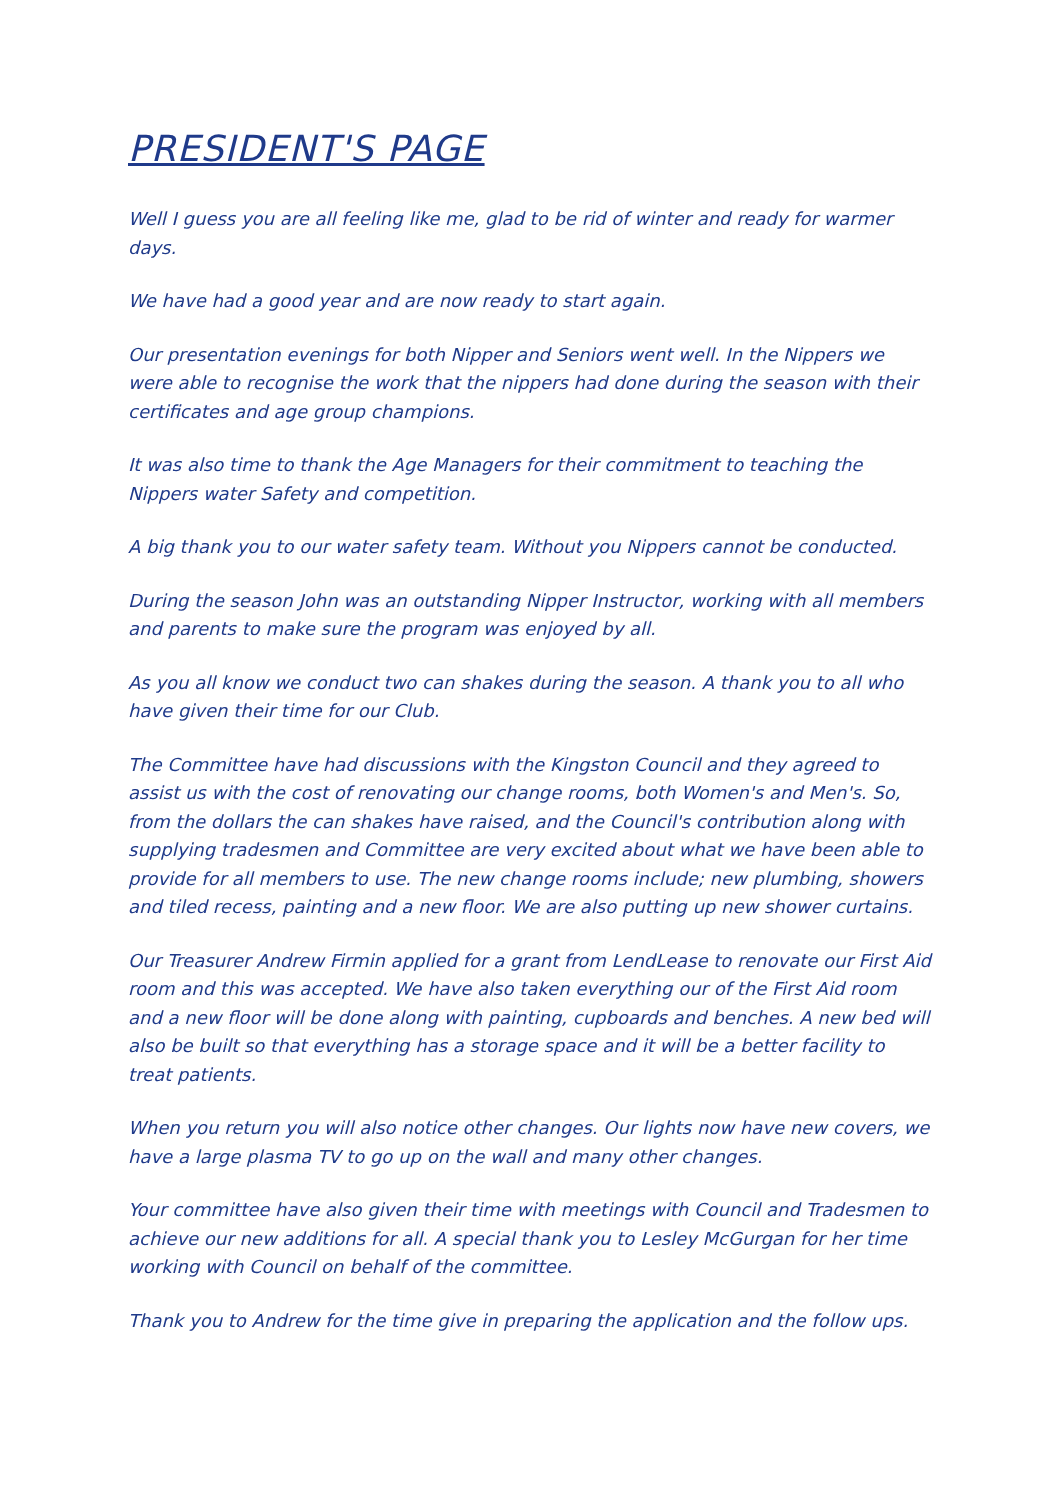PRESIDENT'S PAGE
Well I guess you are all feeling like me, glad to be rid of winter and ready for warmer days.
We have had a good year and are now ready to start again.
Our presentation evenings for both Nipper and Seniors went well. In the Nippers we were able to recognise the work that the nippers had done during the season with their certificates and age group champions.
It was also time to thank the Age Managers for their commitment to teaching the Nippers water Safety and competition.
A big thank you to our water safety team. Without you Nippers cannot be conducted.
During the season John was an outstanding Nipper Instructor, working with all members and parents to make sure the program was enjoyed by all.
As you all know we conduct two can shakes during the season. A thank you to all who have given their time for our Club.
The Committee have had discussions with the Kingston Council and they agreed to assist us with the cost of renovating our change rooms, both Women's and Men's. So, from the dollars the can shakes have raised, and the Council's contribution along with supplying tradesmen and Committee are very excited about what we have been able to provide for all members to use. The new change rooms include; new plumbing, showers and tiled recess, painting and a new floor. We are also putting up new shower curtains.
Our Treasurer Andrew Firmin applied for a grant from LendLease to renovate our First Aid room and this was accepted. We have also taken everything our of the First Aid room and a new floor will be done along with painting, cupboards and benches. A new bed will also be built so that everything has a storage space and it will be a better facility to treat patients.
When you return you will also notice other changes. Our lights now have new covers, we have a large plasma TV to go up on the wall and many other changes.
Your committee have also given their time with meetings with Council and Tradesmen to achieve our new additions for all. A special thank you to Lesley McGurgan for her time working with Council on behalf of the committee.
Thank you to Andrew for the time give in preparing the application and the follow ups.